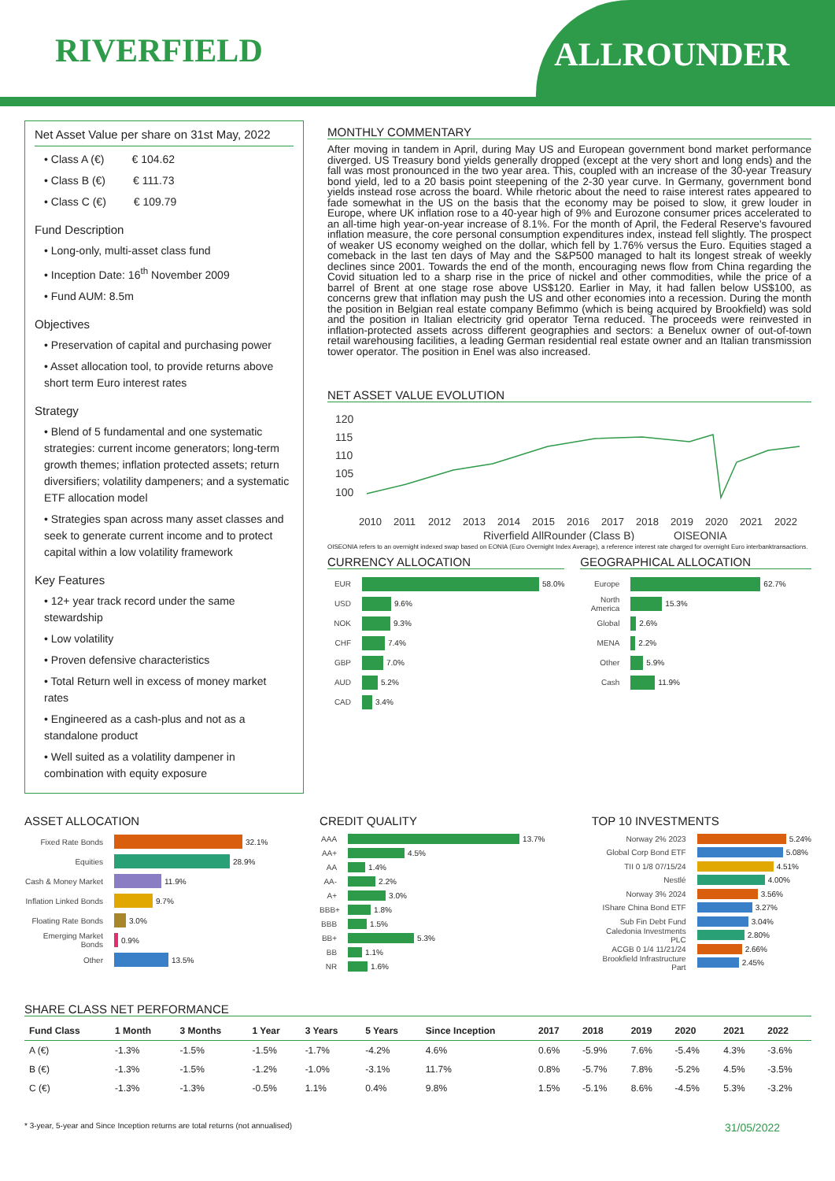RIVERFIELD ALLROUNDER
Net Asset Value per share on 31st May, 2022
• Class A (€) € 104.62
• Class B (€) € 111.73
• Class C (€) € 109.79
Fund Description
• Long-only, multi-asset class fund
• Inception Date: 16<sup>th</sup> November 2009
• Fund AUM: 8.5m
Objectives
• Preservation of capital and purchasing power
• Asset allocation tool, to provide returns above short term Euro interest rates
Strategy
• Blend of 5 fundamental and one systematic strategies: current income generators; long-term growth themes; inflation protected assets; return diversifiers; volatility dampeners; and a systematic ETF allocation model
• Strategies span across many asset classes and seek to generate current income and to protect capital within a low volatility framework
Key Features
• 12+ year track record under the same stewardship
• Low volatility
• Proven defensive characteristics
• Total Return well in excess of money market rates
• Engineered as a cash-plus and not as a standalone product
• Well suited as a volatility dampener in combination with equity exposure
MONTHLY COMMENTARY
After moving in tandem in April, during May US and European government bond market performance diverged. US Treasury bond yields generally dropped (except at the very short and long ends) and the fall was most pronounced in the two year area. This, coupled with an increase of the 30-year Treasury bond yield, led to a 20 basis point steepening of the 2-30 year curve. In Germany, government bond yields instead rose across the board. While rhetoric about the need to raise interest rates appeared to fade somewhat in the US on the basis that the economy may be poised to slow, it grew louder in Europe, where UK inflation rose to a 40-year high of 9% and Eurozone consumer prices accelerated to an all-time high year-on-year increase of 8.1%. For the month of April, the Federal Reserve's favoured inflation measure, the core personal consumption expenditures index, instead fell slightly. The prospect of weaker US economy weighed on the dollar, which fell by 1.76% versus the Euro. Equities staged a comeback in the last ten days of May and the S&P500 managed to halt its longest streak of weekly declines since 2001. Towards the end of the month, encouraging news flow from China regarding the Covid situation led to a sharp rise in the price of nickel and other commodities, while the price of a barrel of Brent at one stage rose above US$120. Earlier in May, it had fallen below US$100, as concerns grew that inflation may push the US and other economies into a recession. During the month the position in Belgian real estate company Befimmo (which is being acquired by Brookfield) was sold and the position in Italian electricity grid operator Terna reduced. The proceeds were reinvested in inflation-protected assets across different geographies and sectors: a Benelux owner of out-of-town retail warehousing facilities, a leading German residential real estate owner and an Italian transmission tower operator. The position in Enel was also increased.
NET ASSET VALUE EVOLUTION
120
115
110
105
100
2010
2011
2012
2013
2014
2015
2016
2017
2018
2019
2020
2021
2022
Riverfield AllRounder (Class B)
OISEONIA
OISEONIA refers to an overnight indexed swap based on EONIA (Euro Overnight Index Average), a reference interest rate charged for overnight Euro interbanktransactions.
CURRENCY ALLOCATION
EUR 58.0%
USD 9.6%
NOK 9.3%
CHF 7.4%
GBP 7.0%
AUD 5.2%
CAD 3.4%
GEOGRAPHICAL ALLOCATION
Europe 62.7%
North America 15.3%
Global 2.6%
MENA 2.2%
Other 5.9%
Cash 11.9%
ASSET ALLOCATION
Fixed Rate Bonds 32.1%
Equities 28.9%
Cash & Money Market 11.9%
Inflation Linked Bonds 9.7%
Floating Rate Bonds 3.0%
Emerging Market Bonds 0.9%
Other 13.5%
CREDIT QUALITY
AAA 13.7%
AA+ 4.5%
AA 1.4%
AA- 2.2%
A+ 3.0%
BBB+ 1.8%
BBB 1.5%
BB+ 5.3%
BB 1.1%
NR 1.6%
TOP 10 INVESTMENTS
Norway 2% 2023 5.24%
Global Corp Bond ETF 5.08%
TII 0 1/8 07/15/24 4.51%
Nestlé 4.00%
Norway 3% 2024 3.56%
IShare China Bond ETF 3.27%
Sub Fin Debt Fund 3.04%
Caledonia Investments PLC 2.80%
ACGB 0 1/4 11/21/24 2.66%
Brookfield Infrastructure Part 2.45%
SHARE CLASS NET PERFORMANCE
| Fund Class | 1 Month | 3 Months | 1 Year | 3 Years | 5 Years | Since Inception | 2017 | 2018 | 2019 | 2020 | 2021 | 2022 |
| --- | --- | --- | --- | --- | --- | --- | --- | --- | --- | --- | --- | --- |
| A (€) | -1.3% | -1.5% | -1.5% | -1.7% | -4.2% | 4.6% | 0.6% | -5.9% | 7.6% | -5.4% | 4.3% | -3.6% |
| B (€) | -1.3% | -1.5% | -1.2% | -1.0% | -3.1% | 11.7% | 0.8% | -5.7% | 7.8% | -5.2% | 4.5% | -3.5% |
| C (€) | -1.3% | -1.3% | -0.5% | 1.1% | 0.4% | 9.8% | 1.5% | -5.1% | 8.6% | -4.5% | 5.3% | -3.2% |
* 3-year, 5-year and Since Inception returns are total returns (not annualised) 31/05/2022